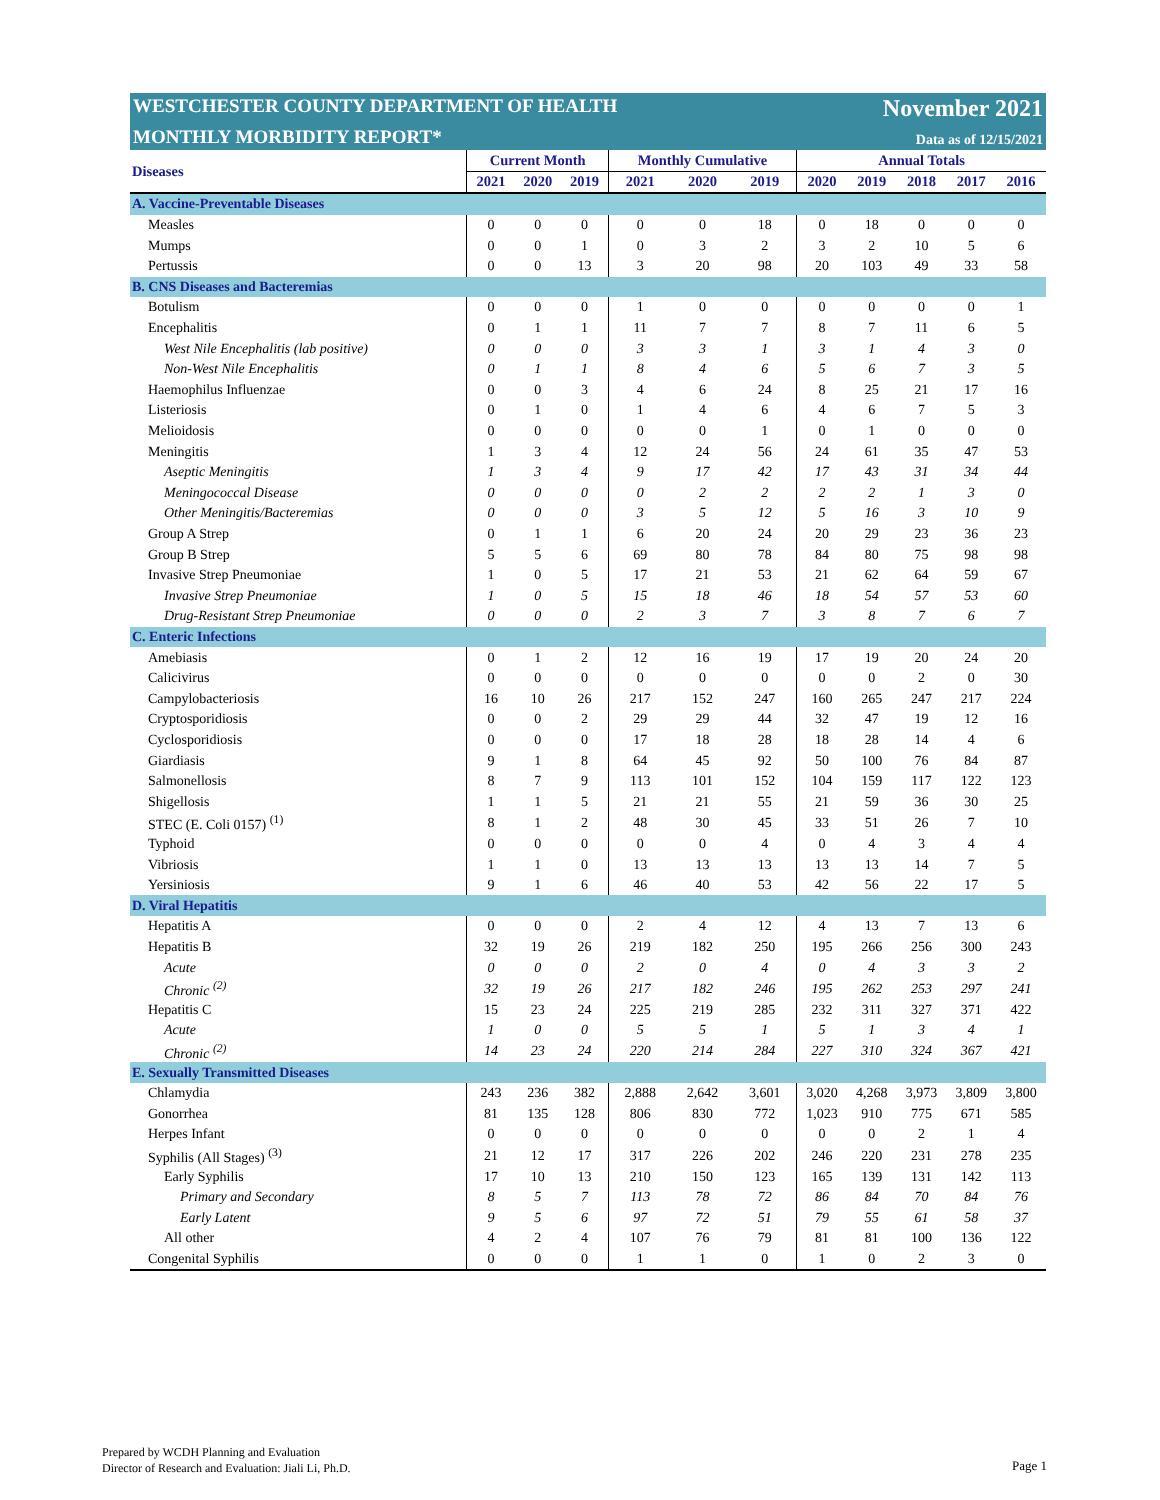WESTCHESTER COUNTY DEPARTMENT OF HEALTH November 2021
MONTHLY MORBIDITY REPORT* Data as of 12/15/2021
| Diseases | Current Month | | | Monthly Cumulative | | | Annual Totals | | | | |
| --- | --- | --- | --- | --- | --- | --- | --- | --- | --- | --- | --- |
| | 2021 | 2020 | 2019 | 2021 | 2020 | 2019 | 2020 | 2019 | 2018 | 2017 | 2016 |
| A. Vaccine-Preventable Diseases | | | | | | | | | | | |
| Measles | 0 | 0 | 0 | 0 | 0 | 18 | 0 | 18 | 0 | 0 | 0 |
| Mumps | 0 | 0 | 1 | 0 | 3 | 2 | 3 | 2 | 10 | 5 | 6 |
| Pertussis | 0 | 0 | 13 | 3 | 20 | 98 | 20 | 103 | 49 | 33 | 58 |
| B. CNS Diseases and Bacteremias | | | | | | | | | | | |
| Botulism | 0 | 0 | 0 | 1 | 0 | 0 | 0 | 0 | 0 | 0 | 1 |
| Encephalitis | 0 | 1 | 1 | 11 | 7 | 7 | 8 | 7 | 11 | 6 | 5 |
| West Nile Encephalitis (lab positive) | 0 | 0 | 0 | 3 | 3 | 1 | 3 | 1 | 4 | 3 | 0 |
| Non-West Nile Encephalitis | 0 | 1 | 1 | 8 | 4 | 6 | 5 | 6 | 7 | 3 | 5 |
| Haemophilus Influenzae | 0 | 0 | 3 | 4 | 6 | 24 | 8 | 25 | 21 | 17 | 16 |
| Listeriosis | 0 | 1 | 0 | 1 | 4 | 6 | 4 | 6 | 7 | 5 | 3 |
| Melioidosis | 0 | 0 | 0 | 0 | 0 | 1 | 0 | 1 | 0 | 0 | 0 |
| Meningitis | 1 | 3 | 4 | 12 | 24 | 56 | 24 | 61 | 35 | 47 | 53 |
| Aseptic Meningitis | 1 | 3 | 4 | 9 | 17 | 42 | 17 | 43 | 31 | 34 | 44 |
| Meningococcal Disease | 0 | 0 | 0 | 0 | 2 | 2 | 2 | 2 | 1 | 3 | 0 |
| Other Meningitis/Bacteremias | 0 | 0 | 0 | 3 | 5 | 12 | 5 | 16 | 3 | 10 | 9 |
| Group A Strep | 0 | 1 | 1 | 6 | 20 | 24 | 20 | 29 | 23 | 36 | 23 |
| Group B Strep | 5 | 5 | 6 | 69 | 80 | 78 | 84 | 80 | 75 | 98 | 98 |
| Invasive Strep Pneumoniae | 1 | 0 | 5 | 17 | 21 | 53 | 21 | 62 | 64 | 59 | 67 |
| Invasive Strep Pneumoniae | 1 | 0 | 5 | 15 | 18 | 46 | 18 | 54 | 57 | 53 | 60 |
| Drug-Resistant Strep Pneumoniae | 0 | 0 | 0 | 2 | 3 | 7 | 3 | 8 | 7 | 6 | 7 |
| C. Enteric Infections | | | | | | | | | | | |
| Amebiasis | 0 | 1 | 2 | 12 | 16 | 19 | 17 | 19 | 20 | 24 | 20 |
| Calicivirus | 0 | 0 | 0 | 0 | 0 | 0 | 0 | 0 | 2 | 0 | 30 |
| Campylobacteriosis | 16 | 10 | 26 | 217 | 152 | 247 | 160 | 265 | 247 | 217 | 224 |
| Cryptosporidiosis | 0 | 0 | 2 | 29 | 29 | 44 | 32 | 47 | 19 | 12 | 16 |
| Cyclosporidiosis | 0 | 0 | 0 | 17 | 18 | 28 | 18 | 28 | 14 | 4 | 6 |
| Giardiasis | 9 | 1 | 8 | 64 | 45 | 92 | 50 | 100 | 76 | 84 | 87 |
| Salmonellosis | 8 | 7 | 9 | 113 | 101 | 152 | 104 | 159 | 117 | 122 | 123 |
| Shigellosis | 1 | 1 | 5 | 21 | 21 | 55 | 21 | 59 | 36 | 30 | 25 |
| STEC (E. Coli 0157) <sup>(1)</sup> | 8 | 1 | 2 | 48 | 30 | 45 | 33 | 51 | 26 | 7 | 10 |
| Typhoid | 0 | 0 | 0 | 0 | 0 | 4 | 0 | 4 | 3 | 4 | 4 |
| Vibriosis | 1 | 1 | 0 | 13 | 13 | 13 | 13 | 13 | 14 | 7 | 5 |
| Yersiniosis | 9 | 1 | 6 | 46 | 40 | 53 | 42 | 56 | 22 | 17 | 5 |
| D. Viral Hepatitis | | | | | | | | | | | |
| Hepatitis A | 0 | 0 | 0 | 2 | 4 | 12 | 4 | 13 | 7 | 13 | 6 |
| Hepatitis B | 32 | 19 | 26 | 219 | 182 | 250 | 195 | 266 | 256 | 300 | 243 |
| Acute | 0 | 0 | 0 | 2 | 0 | 4 | 0 | 4 | 3 | 3 | 2 |
| Chronic <sup>(2)</sup> | 32 | 19 | 26 | 217 | 182 | 246 | 195 | 262 | 253 | 297 | 241 |
| Hepatitis C | 15 | 23 | 24 | 225 | 219 | 285 | 232 | 311 | 327 | 371 | 422 |
| Acute | 1 | 0 | 0 | 5 | 5 | 1 | 5 | 1 | 3 | 4 | 1 |
| Chronic <sup>(2)</sup> | 14 | 23 | 24 | 220 | 214 | 284 | 227 | 310 | 324 | 367 | 421 |
| E. Sexually Transmitted Diseases | | | | | | | | | | | |
| Chlamydia | 243 | 236 | 382 | 2,888 | 2,642 | 3,601 | 3,020 | 4,268 | 3,973 | 3,809 | 3,800 |
| Gonorrhea | 81 | 135 | 128 | 806 | 830 | 772 | 1,023 | 910 | 775 | 671 | 585 |
| Herpes Infant | 0 | 0 | 0 | 0 | 0 | 0 | 0 | 0 | 2 | 1 | 4 |
| Syphilis (All Stages) <sup>(3)</sup> | 21 | 12 | 17 | 317 | 226 | 202 | 246 | 220 | 231 | 278 | 235 |
| Early Syphilis | 17 | 10 | 13 | 210 | 150 | 123 | 165 | 139 | 131 | 142 | 113 |
| Primary and Secondary | 8 | 5 | 7 | 113 | 78 | 72 | 86 | 84 | 70 | 84 | 76 |
| Early Latent | 9 | 5 | 6 | 97 | 72 | 51 | 79 | 55 | 61 | 58 | 37 |
| All other | 4 | 2 | 4 | 107 | 76 | 79 | 81 | 81 | 100 | 136 | 122 |
| Congenital Syphilis | 0 | 0 | 0 | 1 | 1 | 0 | 1 | 0 | 2 | 3 | 0 |
Prepared by WCDH Planning and Evaluation
Director of Research and Evaluation: Jiali Li, Ph.D.
Page 1